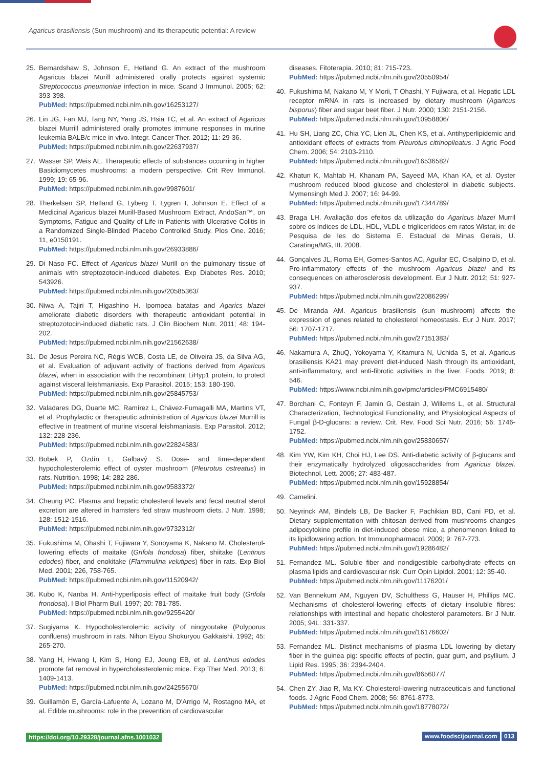Agaricus brasiliensis (Sun mushroom) and its therapeutic potential: A review
25. Bernardshaw S, Johnson E, Hetland G. An extract of the mushroom Agaricus blazei Murill administered orally protects against systemic Streptococcus pneumoniae infection in mice. Scand J Immunol. 2005; 62: 393-398.
PubMed: https://pubmed.ncbi.nlm.nih.gov/16253127/
26. Lin JG, Fan MJ, Tang NY, Yang JS, Hsia TC, et al. An extract of Agaricus blazei Murrill administered orally promotes immune responses in murine leukemia BALB/c mice in vivo. Integr. Cancer Ther. 2012; 11: 29-36.
PubMed: https://pubmed.ncbi.nlm.nih.gov/22637937/
27. Wasser SP, Weis AL. Therapeutic effects of substances occurring in higher Basidiomycetes mushrooms: a modern perspective. Crit Rev Immunol. 1999; 19: 65-96.
PubMed: https://pubmed.ncbi.nlm.nih.gov/9987601/
28. Therkelsen SP, Hetland G, Lyberg T, Lygren I, Johnson E. Effect of a Medicinal Agaricus blazei Murill-Based Mushroom Extract, AndoSan™, on Symptoms, Fatigue and Quality of Life in Patients with Ulcerative Colitis in a Randomized Single-Blinded Placebo Controlled Study. Plos One. 2016; 11, e0150191.
PubMed: https://pubmed.ncbi.nlm.nih.gov/26933886/
29. Di Naso FC. Effect of Agaricus blazei Murill on the pulmonary tissue of animals with streptozotocin-induced diabetes. Exp Diabetes Res. 2010; 543926.
PubMed: https://pubmed.ncbi.nlm.nih.gov/20585363/
30. Niwa A, Tajiri T, Higashino H. Ipomoea batatas and Agarics blazei ameliorate diabetic disorders with therapeutic antioxidant potential in streptozotocin-induced diabetic rats. J Clin Biochem Nutr. 2011; 48: 194-202.
PubMed: https://pubmed.ncbi.nlm.nih.gov/21562638/
31. De Jesus Pereira NC, Régis WCB, Costa LE, de Oliveira JS, da Silva AG, et al. Evaluation of adjuvant activity of fractions derived from Agaricus blazei, when in association with the recombinant LiHyp1 protein, to protect against visceral leishmaniasis. Exp Parasitol. 2015; 153: 180-190.
PubMed: https://pubmed.ncbi.nlm.nih.gov/25845753/
32. Valadares DG, Duarte MC, Ramírez L, Chávez-Fumagalli MA, Martins VT, et al. Prophylactic or therapeutic administration of Agaricus blazei Murrill is effective in treatment of murine visceral leishmaniasis. Exp Parasitol. 2012; 132: 228-236.
PubMed: https://pubmed.ncbi.nlm.nih.gov/22824583/
33. Bobek P, Ozdín L, Galbavý S. Dose- and time-dependent hypocholesterolemic effect of oyster mushroom (Pleurotus ostreatus) in rats. Nutrition. 1998; 14: 282-286.
PubMed: https://pubmed.ncbi.nlm.nih.gov/9583372/
34. Cheung PC. Plasma and hepatic cholesterol levels and fecal neutral sterol excretion are altered in hamsters fed straw mushroom diets. J Nutr. 1998; 128: 1512-1516.
PubMed: https://pubmed.ncbi.nlm.nih.gov/9732312/
35. Fukushima M, Ohashi T, Fujiwara Y, Sonoyama K, Nakano M. Cholesterol-lowering effects of maitake (Grifola frondosa) fiber, shiitake (Lentinus edodes) fiber, and enokitake (Flammulina velutipes) fiber in rats. Exp Biol Med. 2001; 226, 758-765.
PubMed: https://pubmed.ncbi.nlm.nih.gov/11520942/
36. Kubo K, Nanba H. Anti-hyperliposis effect of maitake fruit body (Grifola frondosa). I Biol Pharm Bull. 1997; 20: 781-785.
PubMed: https://pubmed.ncbi.nlm.nih.gov/9255420/
37. Sugiyama K. Hypocholesterolemic activity of ningyoutake (Polyporus confluens) mushroom in rats. Nihon Eiyou Shokuryou Gakkaishi. 1992; 45: 265-270.
38. Yang H, Hwang I, Kim S, Hong EJ, Jeung EB, et al. Lentinus edodes promote fat removal in hypercholesterolemic mice. Exp Ther Med. 2013; 6: 1409-1413.
PubMed: https://pubmed.ncbi.nlm.nih.gov/24255670/
39. Guillamón E, García-Lafuente A, Lozano M, D'Arrigo M, Rostagno MA, et al. Edible mushrooms: role in the prevention of cardiovascular
diseases. Fitoterapia. 2010; 81: 715-723.
PubMed: https://pubmed.ncbi.nlm.nih.gov/20550954/
40. Fukushima M, Nakano M, Y Morii, T Ohashi, Y Fujiwara, et al. Hepatic LDL receptor mRNA in rats is increased by dietary mushroom (Agaricus bisporus) fiber and sugar beet fiber. J Nutr. 2000; 130: 2151-2156.
PubMed: https://pubmed.ncbi.nlm.nih.gov/10958806/
41. Hu SH, Liang ZC, Chia YC, Lien JL, Chen KS, et al. Antihyperlipidemic and antioxidant effects of extracts from Pleurotus citrinopileatus. J Agric Food Chem. 2006; 54: 2103-2110.
PubMed: https://pubmed.ncbi.nlm.nih.gov/16536582/
42. Khatun K, Mahtab H, Khanam PA, Sayeed MA, Khan KA, et al. Oyster mushroom reduced blood glucose and cholesterol in diabetic subjects. Mymensingh Med J. 2007; 16: 94-99.
PubMed: https://pubmed.ncbi.nlm.nih.gov/17344789/
43. Braga LH. Avaliação dos efeitos da utilização do Agaricus blazei Murril sobre os índices de LDL, HDL, VLDL e triglicerídeos em ratos Wistar, in: de Pesquisa de les do Sistema E. Estadual de Minas Gerais, U. Caratinga/MG, III. 2008.
44. Gonçalves JL, Roma EH, Gomes-Santos AC, Aguilar EC, Cisalpino D, et al. Pro-inflammatory effects of the mushroom Agaricus blazei and its consequences on atherosclerosis development. Eur J Nutr. 2012; 51: 927-937.
PubMed: https://pubmed.ncbi.nlm.nih.gov/22086299/
45. De Miranda AM. Agaricus brasiliensis (sun mushroom) affects the expression of genes related to cholesterol homeostasis. Eur J Nutr. 2017; 56: 1707-1717.
PubMed: https://pubmed.ncbi.nlm.nih.gov/27151383/
46. Nakamura A, ZhuQ, Yokoyama Y, Kitamura N, Uchida S, et al. Agaricus brasiliensis KA21 may prevent diet-induced Nash through its antioxidant, anti-inflammatory, and anti-fibrotic activities in the liver. Foods. 2019; 8: 546.
PubMed: https://www.ncbi.nlm.nih.gov/pmc/articles/PMC6915480/
47. Borchani C, Fonteyn F, Jamin G, Destain J, Willems L, et al. Structural Characterization, Technological Functionality, and Physiological Aspects of Fungal β-D-glucans: a review. Crit. Rev. Food Sci Nutr. 2016; 56: 1746-1752.
PubMed: https://pubmed.ncbi.nlm.nih.gov/25830657/
48. Kim YW, Kim KH, Choi HJ, Lee DS. Anti-diabetic activity of β-glucans and their enzymatically hydrolyzed oligosaccharides from Agaricus blazei. Biotechnol. Lett. 2005; 27: 483-487.
PubMed: https://pubmed.ncbi.nlm.nih.gov/15928854/
49. Camelini.
50. Neyrinck AM, Bindels LB, De Backer F, Pachikian BD, Cani PD, et al. Dietary supplementation with chitosan derived from mushrooms changes adipocytokine profile in diet-induced obese mice, a phenomenon linked to its lipidlowering action. Int Immunopharmacol. 2009; 9: 767-773.
PubMed: https://pubmed.ncbi.nlm.nih.gov/19286482/
51. Fernandez ML. Soluble fiber and nondigestible carbohydrate effects on plasma lipids and cardiovascular risk. Curr Opin Lipidol. 2001; 12: 35-40.
PubMed: https://pubmed.ncbi.nlm.nih.gov/11176201/
52. Van Bennekum AM, Nguyen DV, Schulthess G, Hauser H, Phillips MC. Mechanisms of cholesterol-lowering effects of dietary insoluble fibres: relationships with intestinal and hepatic cholesterol parameters. Br J Nutr. 2005; 94L: 331-337.
PubMed: https://pubmed.ncbi.nlm.nih.gov/16176602/
53. Fernandez ML. Distinct mechanisms of plasma LDL lowering by dietary fiber in the guinea pig: specific effects of pectin, guar gum, and psyllium. J Lipid Res. 1995; 36: 2394-2404.
PubMed: https://pubmed.ncbi.nlm.nih.gov/8656077/
54. Chen ZY, Jiao R, Ma KY. Cholesterol-lowering nutraceuticals and functional foods. J Agric Food Chem. 2008; 56: 8761-8773.
PubMed: https://pubmed.ncbi.nlm.nih.gov/18778072/
https://doi.org/10.29328/journal.afns.1001032 www.foodscijournal.com 013